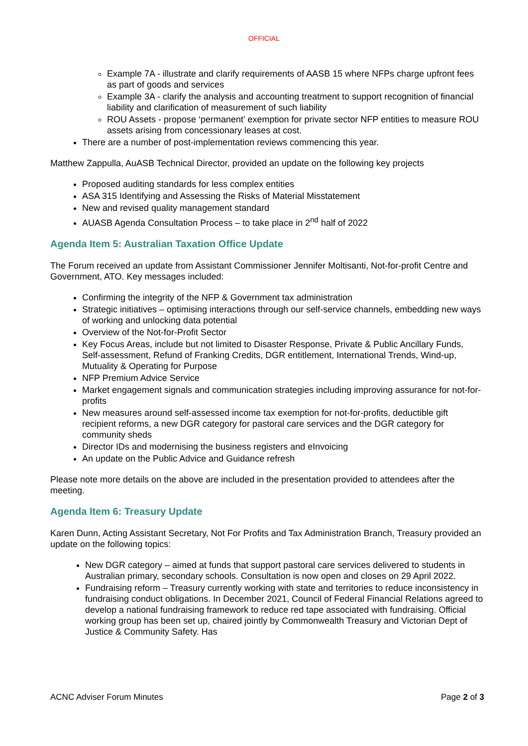OFFICIAL
Example 7A - illustrate and clarify requirements of AASB 15 where NFPs charge upfront fees as part of goods and services
Example 3A - clarify the analysis and accounting treatment to support recognition of financial liability and clarification of measurement of such liability
ROU Assets - propose ‘permanent’ exemption for private sector NFP entities to measure ROU assets arising from concessionary leases at cost.
There are a number of post-implementation reviews commencing this year.
Matthew Zappulla, AuASB Technical Director, provided an update on the following key projects
Proposed auditing standards for less complex entities
ASA 315 Identifying and Assessing the Risks of Material Misstatement
New and revised quality management standard
AUASB Agenda Consultation Process – to take place in 2<sup>nd</sup> half of 2022
Agenda Item 5: Australian Taxation Office Update
The Forum received an update from Assistant Commissioner Jennifer Moltisanti, Not-for-profit Centre and Government, ATO. Key messages included:
Confirming the integrity of the NFP & Government tax administration
Strategic initiatives – optimising interactions through our self-service channels, embedding new ways of working and unlocking data potential
Overview of the Not-for-Profit Sector
Key Focus Areas, include but not limited to Disaster Response, Private & Public Ancillary Funds, Self-assessment, Refund of Franking Credits, DGR entitlement, International Trends, Wind-up, Mutuality & Operating for Purpose
NFP Premium Advice Service
Market engagement signals and communication strategies including improving assurance for not-for-profits
New measures around self-assessed income tax exemption for not-for-profits, deductible gift recipient reforms, a new DGR category for pastoral care services and the DGR category for community sheds
Director IDs and modernising the business registers and eInvoicing
An update on the Public Advice and Guidance refresh
Please note more details on the above are included in the presentation provided to attendees after the meeting.
Agenda Item 6: Treasury Update
Karen Dunn, Acting Assistant Secretary, Not For Profits and Tax Administration Branch, Treasury provided an update on the following topics:
New DGR category – aimed at funds that support pastoral care services delivered to students in Australian primary, secondary schools. Consultation is now open and closes on 29 April 2022.
Fundraising reform – Treasury currently working with state and territories to reduce inconsistency in fundraising conduct obligations. In December 2021, Council of Federal Financial Relations agreed to develop a national fundraising framework to reduce red tape associated with fundraising. Official working group has been set up, chaired jointly by Commonwealth Treasury and Victorian Dept of Justice & Community Safety. Has
ACNC Adviser Forum Minutes Page 2 of 3